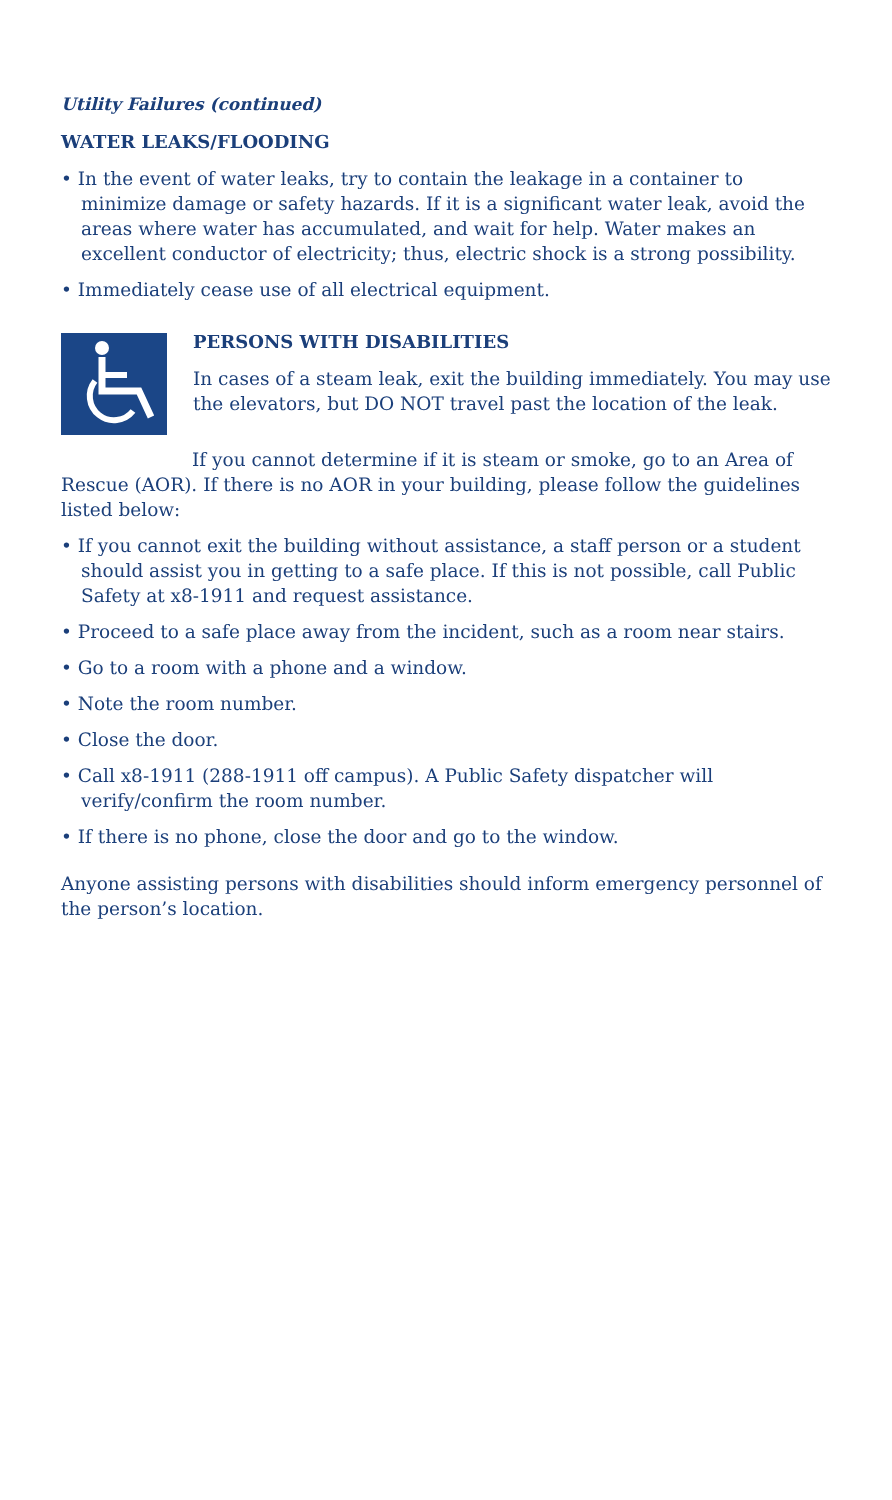Utility Failures (continued)
WATER LEAKS/FLOODING
• In the event of water leaks, try to contain the leakage in a container to minimize damage or safety hazards. If it is a significant water leak, avoid the areas where water has accumulated, and wait for help. Water makes an excellent conductor of electricity; thus, electric shock is a strong possibility.
• Immediately cease use of all electrical equipment.
PERSONS WITH DISABILITIES
In cases of a steam leak, exit the building immediately. You may use the elevators, but DO NOT travel past the location of the leak.
If you cannot determine if it is steam or smoke, go to an Area of Rescue (AOR). If there is no AOR in your building, please follow the guidelines listed below:
• If you cannot exit the building without assistance, a staff person or a student should assist you in getting to a safe place. If this is not possible, call Public Safety at x8-1911 and request assistance.
• Proceed to a safe place away from the incident, such as a room near stairs.
• Go to a room with a phone and a window.
• Note the room number.
• Close the door.
• Call x8-1911 (288-1911 off campus). A Public Safety dispatcher will verify/confirm the room number.
• If there is no phone, close the door and go to the window.
Anyone assisting persons with disabilities should inform emergency personnel of the person’s location.